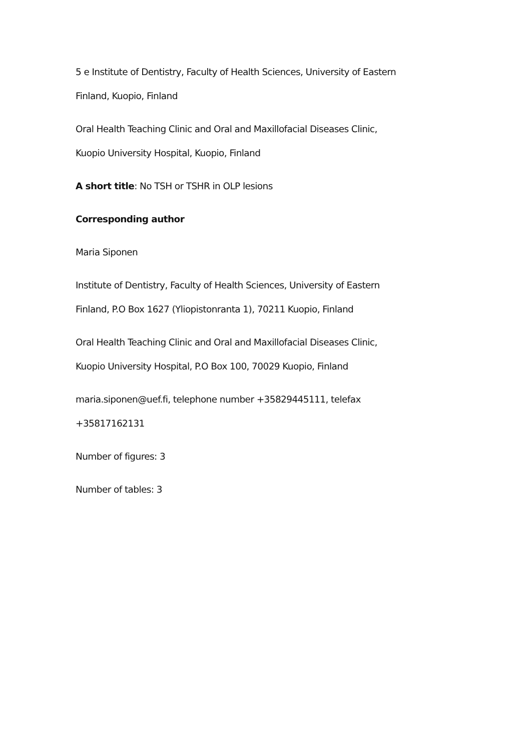5 e Institute of Dentistry, Faculty of Health Sciences, University of Eastern
Finland, Kuopio, Finland
Oral Health Teaching Clinic and Oral and Maxillofacial Diseases Clinic,
Kuopio University Hospital, Kuopio, Finland
A short title: No TSH or TSHR in OLP lesions
Corresponding author
Maria Siponen
Institute of Dentistry, Faculty of Health Sciences, University of Eastern
Finland, P.O Box 1627 (Yliopistonranta 1), 70211 Kuopio, Finland
Oral Health Teaching Clinic and Oral and Maxillofacial Diseases Clinic,
Kuopio University Hospital, P.O Box 100, 70029 Kuopio, Finland
maria.siponen@uef.fi, telephone number +35829445111, telefax
+35817162131
Number of figures: 3
Number of tables: 3